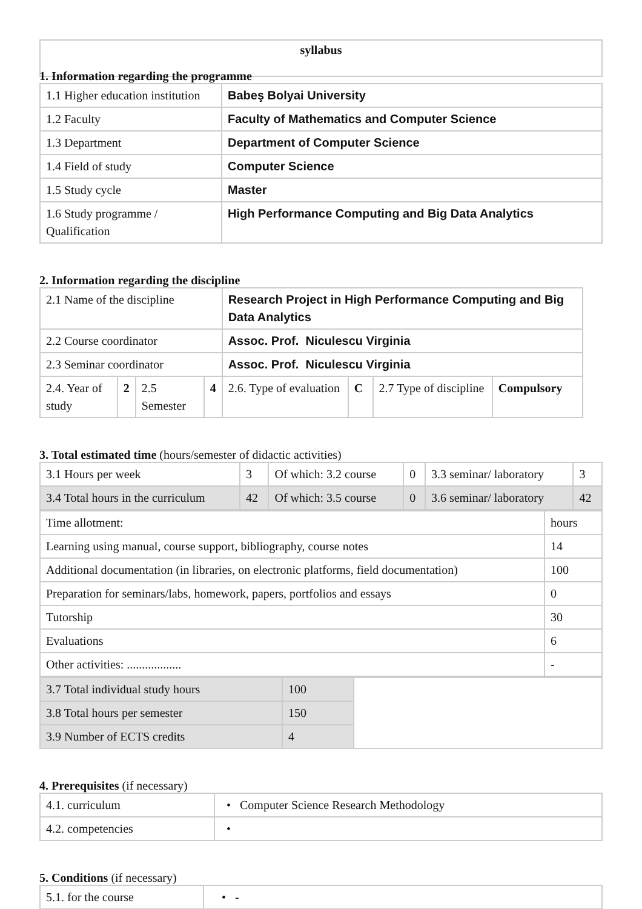syllabus
1. Information regarding the programme
| 1.1 Higher education institution | Babeş Bolyai University |
| 1.2 Faculty | Faculty of Mathematics and Computer Science |
| 1.3 Department | Department of Computer Science |
| 1.4 Field of study | Computer Science |
| 1.5 Study cycle | Master |
| 1.6 Study programme / Qualification | High Performance Computing and Big Data Analytics |
2. Information regarding the discipline
| 2.1 Name of the discipline | | | | Research Project in High Performance Computing and Big Data Analytics | | | |
| 2.2 Course coordinator | | | | Assoc. Prof. Niculescu Virginia | | | |
| 2.3 Seminar coordinator | | | | Assoc. Prof. Niculescu Virginia | | | |
| 2.4. Year of study | 2 | 2.5 Semester | 4 | 2.6. Type of evaluation | C | 2.7 Type of discipline | Compulsory |
3. Total estimated time (hours/semester of didactic activities)
| 3.1 Hours per week | 3 | Of which: 3.2 course | 0 | 3.3 seminar/ laboratory | 3 |
| 3.4 Total hours in the curriculum | 42 | Of which: 3.5 course | 0 | 3.6 seminar/ laboratory | 42 |
| Time allotment: | hours |
| Learning using manual, course support, bibliography, course notes | 14 |
| Additional documentation (in libraries, on electronic platforms, field documentation) | 100 |
| Preparation for seminars/labs, homework, papers, portfolios and essays | 0 |
| Tutorship | 30 |
| Evaluations | 6 |
| Other activities: .................. | - |
| 3.7 Total individual study hours | 100 | |
| 3.8 Total hours per semester | 150 | |
| 3.9 Number of ECTS credits | 4 | |
4. Prerequisites (if necessary)
| 4.1. curriculum | • Computer Science Research Methodology |
| 4.2. competencies | • |
5. Conditions (if necessary)
| 5.1. for the course | • - |